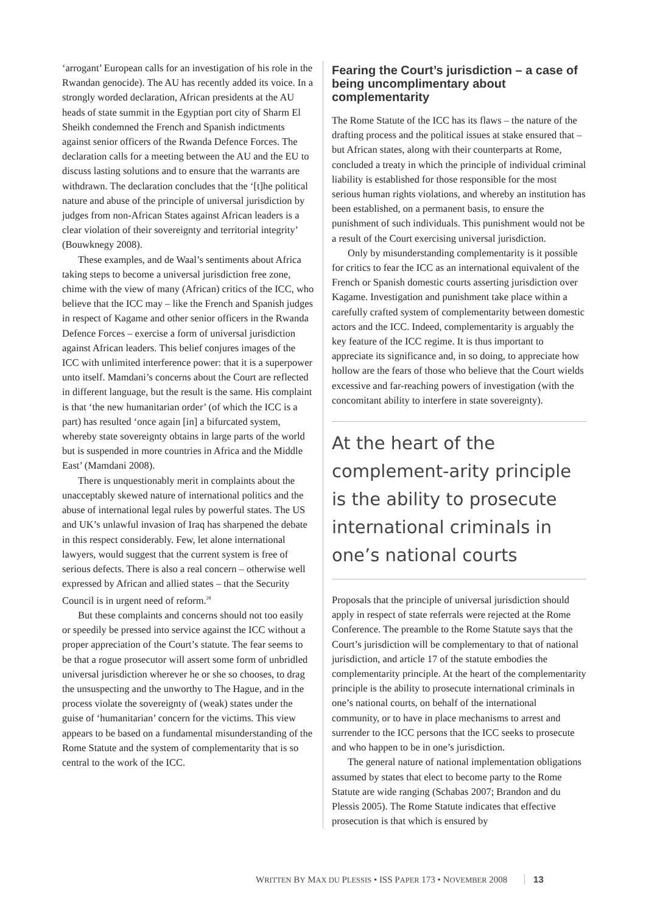‘arrogant’ European calls for an investigation of his role in the Rwandan genocide). The AU has recently added its voice. In a strongly worded declaration, African presidents at the AU heads of state summit in the Egyptian port city of Sharm El Sheikh condemned the French and Spanish indictments against senior officers of the Rwanda Defence Forces. The declaration calls for a meeting between the AU and the EU to discuss lasting solutions and to ensure that the warrants are withdrawn. The declaration concludes that the ‘[t]he political nature and abuse of the principle of universal jurisdiction by judges from non-African States against African leaders is a clear violation of their sovereignty and territorial integrity’ (Bouwknegy 2008).
These examples, and de Waal’s sentiments about Africa taking steps to become a universal jurisdiction free zone, chime with the view of many (African) critics of the ICC, who believe that the ICC may – like the French and Spanish judges in respect of Kagame and other senior officers in the Rwanda Defence Forces – exercise a form of universal jurisdiction against African leaders. This belief conjures images of the ICC with unlimited interference power: that it is a superpower unto itself. Mamdani’s concerns about the Court are reflected in different language, but the result is the same. His complaint is that ‘the new humanitarian order’ (of which the ICC is a part) has resulted ‘once again [in] a bifurcated system, whereby state sovereignty obtains in large parts of the world but is suspended in more countries in Africa and the Middle East’ (Mamdani 2008).
There is unquestionably merit in complaints about the unacceptably skewed nature of international politics and the abuse of international legal rules by powerful states. The US and UK’s unlawful invasion of Iraq has sharpened the debate in this respect considerably. Few, let alone international lawyers, would suggest that the current system is free of serious defects. There is also a real concern – otherwise well expressed by African and allied states – that the Security Council is in urgent need of reform.<sup>28</sup>
But these complaints and concerns should not too easily or speedily be pressed into service against the ICC without a proper appreciation of the Court’s statute. The fear seems to be that a rogue prosecutor will assert some form of unbridled universal jurisdiction wherever he or she so chooses, to drag the unsuspecting and the unworthy to The Hague, and in the process violate the sovereignty of (weak) states under the guise of ‘humanitarian’ concern for the victims. This view appears to be based on a fundamental misunderstanding of the Rome Statute and the system of complementarity that is so central to the work of the ICC.
Fearing the Court’s jurisdiction – a case of being uncomplimentary about complementarity
The Rome Statute of the ICC has its flaws – the nature of the drafting process and the political issues at stake ensured that – but African states, along with their counterparts at Rome, concluded a treaty in which the principle of individual criminal liability is established for those responsible for the most serious human rights violations, and whereby an institution has been established, on a permanent basis, to ensure the punishment of such individuals. This punishment would not be a result of the Court exercising universal jurisdiction.
Only by misunderstanding complementarity is it possible for critics to fear the ICC as an international equivalent of the French or Spanish domestic courts asserting jurisdiction over Kagame. Investigation and punishment take place within a carefully crafted system of complementarity between domestic actors and the ICC. Indeed, complementarity is arguably the key feature of the ICC regime. It is thus important to appreciate its significance and, in so doing, to appreciate how hollow are the fears of those who believe that the Court wields excessive and far-reaching powers of investigation (with the concomitant ability to interfere in state sovereignty).
At the heart of the complement-arity principle is the ability to prosecute international criminals in one’s national courts
Proposals that the principle of universal jurisdiction should apply in respect of state referrals were rejected at the Rome Conference. The preamble to the Rome Statute says that the Court’s jurisdiction will be complementary to that of national jurisdiction, and article 17 of the statute embodies the complementarity principle. At the heart of the complementarity principle is the ability to prosecute international criminals in one’s national courts, on behalf of the international community, or to have in place mechanisms to arrest and surrender to the ICC persons that the ICC seeks to prosecute and who happen to be in one’s jurisdiction.
The general nature of national implementation obligations assumed by states that elect to become party to the Rome Statute are wide ranging (Schabas 2007; Brandon and du Plessis 2005). The Rome Statute indicates that effective prosecution is that which is ensured by
WRITTEN BY MAX DU PLESSIS • ISS PAPER 173 • NOVEMBER 2008 13